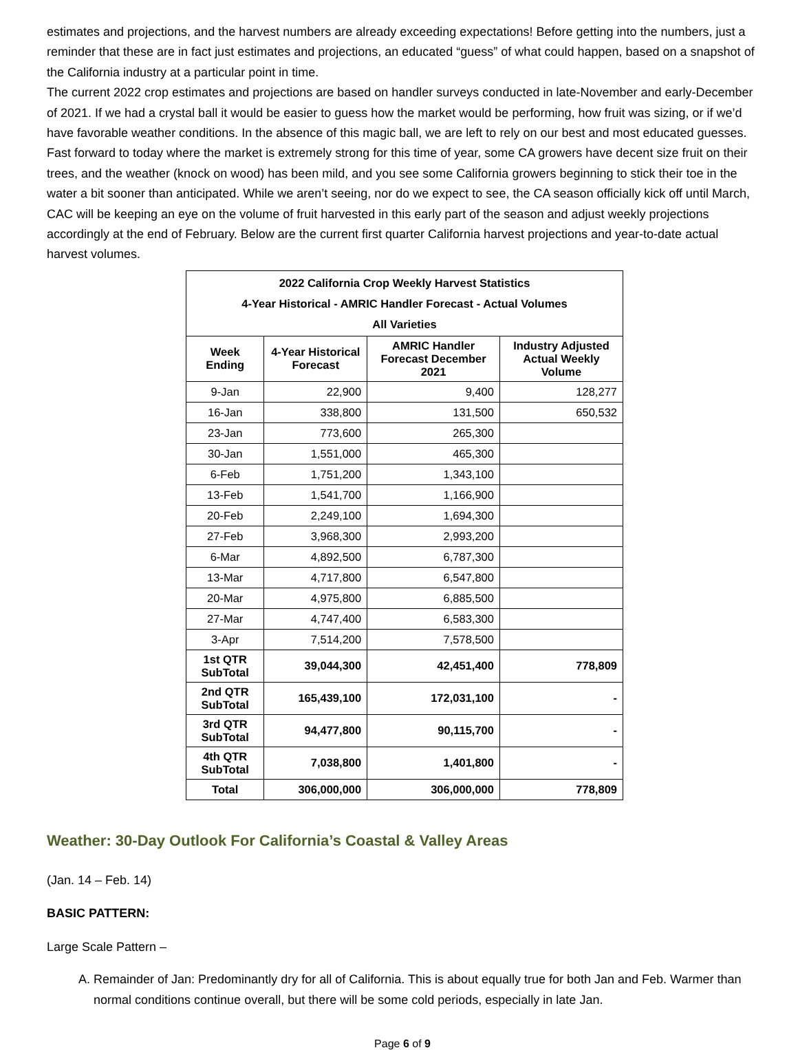estimates and projections, and the harvest numbers are already exceeding expectations! Before getting into the numbers, just a reminder that these are in fact just estimates and projections, an educated “guess” of what could happen, based on a snapshot of the California industry at a particular point in time.
The current 2022 crop estimates and projections are based on handler surveys conducted in late-November and early-December of 2021. If we had a crystal ball it would be easier to guess how the market would be performing, how fruit was sizing, or if we’d have favorable weather conditions. In the absence of this magic ball, we are left to rely on our best and most educated guesses. Fast forward to today where the market is extremely strong for this time of year, some CA growers have decent size fruit on their trees, and the weather (knock on wood) has been mild, and you see some California growers beginning to stick their toe in the water a bit sooner than anticipated. While we aren’t seeing, nor do we expect to see, the CA season officially kick off until March, CAC will be keeping an eye on the volume of fruit harvested in this early part of the season and adjust weekly projections accordingly at the end of February. Below are the current first quarter California harvest projections and year-to-date actual harvest volumes.
| 2022 California Crop Weekly Harvest Statistics 4-Year Historical - AMRIC Handler Forecast - Actual Volumes All Varieties | | | |
| --- | --- | --- | --- |
| Week Ending | 4-Year Historical Forecast | AMRIC Handler Forecast December 2021 | Industry Adjusted Actual Weekly Volume |
| 9-Jan | 22,900 | 9,400 | 128,277 |
| 16-Jan | 338,800 | 131,500 | 650,532 |
| 23-Jan | 773,600 | 265,300 | |
| 30-Jan | 1,551,000 | 465,300 | |
| 6-Feb | 1,751,200 | 1,343,100 | |
| 13-Feb | 1,541,700 | 1,166,900 | |
| 20-Feb | 2,249,100 | 1,694,300 | |
| 27-Feb | 3,968,300 | 2,993,200 | |
| 6-Mar | 4,892,500 | 6,787,300 | |
| 13-Mar | 4,717,800 | 6,547,800 | |
| 20-Mar | 4,975,800 | 6,885,500 | |
| 27-Mar | 4,747,400 | 6,583,300 | |
| 3-Apr | 7,514,200 | 7,578,500 | |
| 1st QTR SubTotal | 39,044,300 | 42,451,400 | 778,809 |
| 2nd QTR SubTotal | 165,439,100 | 172,031,100 | - |
| 3rd QTR SubTotal | 94,477,800 | 90,115,700 | - |
| 4th QTR SubTotal | 7,038,800 | 1,401,800 | - |
| Total | 306,000,000 | 306,000,000 | 778,809 |
Weather: 30-Day Outlook For California’s Coastal & Valley Areas
(Jan. 14 – Feb. 14)
BASIC PATTERN:
Large Scale Pattern –
A. Remainder of Jan: Predominantly dry for all of California. This is about equally true for both Jan and Feb. Warmer than normal conditions continue overall, but there will be some cold periods, especially in late Jan.
Page 6 of 9